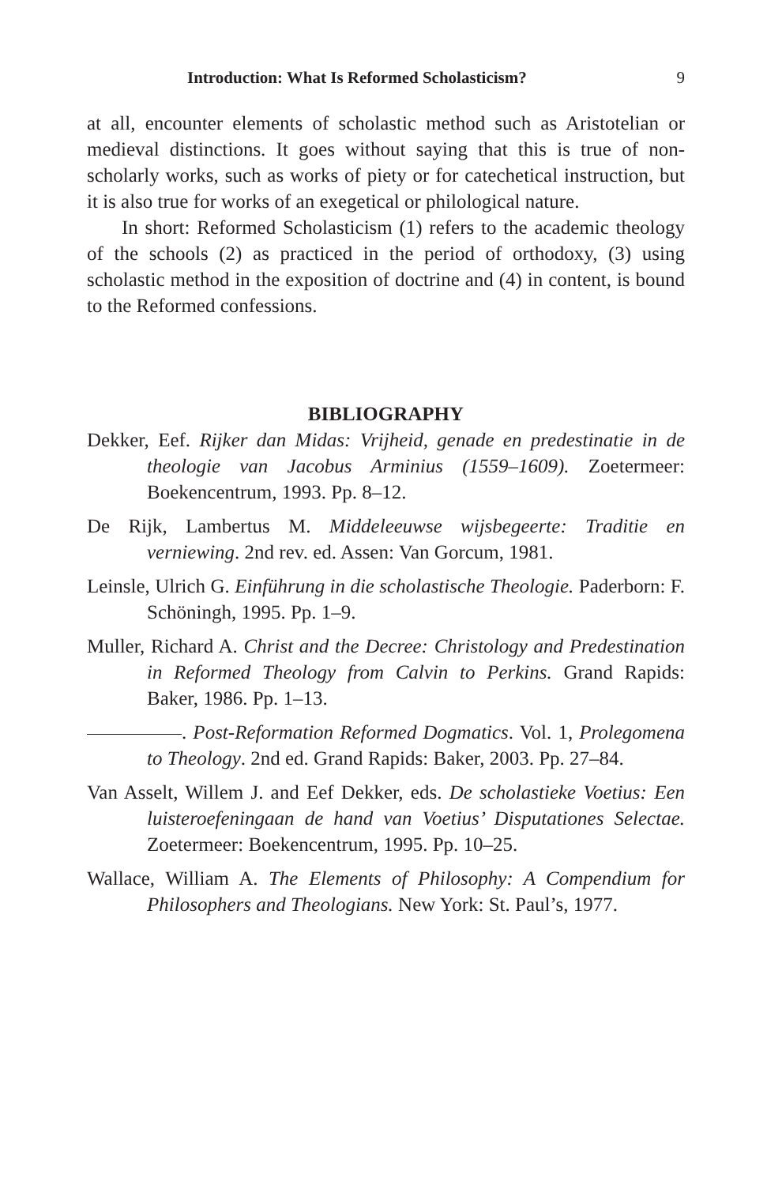Introduction: What Is Reformed Scholasticism? 9
at all, encounter elements of scholastic method such as Aristotelian or medieval distinctions. It goes without saying that this is true of non-scholarly works, such as works of piety or for catechetical instruction, but it is also true for works of an exegetical or philological nature.
In short: Reformed Scholasticism (1) refers to the academic theology of the schools (2) as practiced in the period of orthodoxy, (3) using scholastic method in the exposition of doctrine and (4) in content, is bound to the Reformed confessions.
BIBLIOGRAPHY
Dekker, Eef. Rijker dan Midas: Vrijheid, genade en predestinatie in de theologie van Jacobus Arminius (1559–1609). Zoetermeer: Boekencentrum, 1993. Pp. 8–12.
De Rijk, Lambertus M. Middeleeuwse wijsbegeerte: Traditie en verniewing. 2nd rev. ed. Assen: Van Gorcum, 1981.
Leinsle, Ulrich G. Einführung in die scholastische Theologie. Paderborn: F. Schöningh, 1995. Pp. 1–9.
Muller, Richard A. Christ and the Decree: Christology and Predestination in Reformed Theology from Calvin to Perkins. Grand Rapids: Baker, 1986. Pp. 1–13.
. Post-Reformation Reformed Dogmatics. Vol. 1, Prolegomena to Theology. 2nd ed. Grand Rapids: Baker, 2003. Pp. 27–84.
Van Asselt, Willem J. and Eef Dekker, eds. De scholastieke Voetius: Een luisteroefeningaan de hand van Voetius’ Disputationes Selectae. Zoetermeer: Boekencentrum, 1995. Pp. 10–25.
Wallace, William A. The Elements of Philosophy: A Compendium for Philosophers and Theologians. New York: St. Paul’s, 1977.